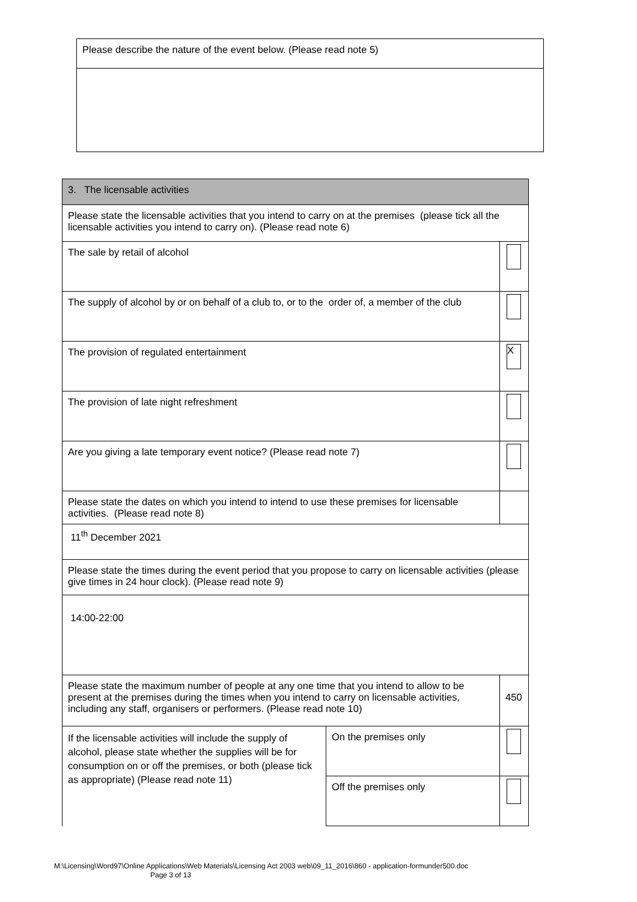| Please describe the nature of the event below. (Please read note 5) |
| 3. The licensable activities | | |
| Please state the licensable activities that you intend to carry on at the premises (please tick all the licensable activities you intend to carry on). (Please read note 6) | | |
| The sale by retail of alcohol | | |
| The supply of alcohol by or on behalf of a club to, or to the order of, a member of the club | | |
| The provision of regulated entertainment | | X |
| The provision of late night refreshment | | |
| Are you giving a late temporary event notice? (Please read note 7) | | |
| Please state the dates on which you intend to intend to use these premises for licensable activities. (Please read note 8) | | |
| 11<sup>th</sup> December 2021 | | |
| Please state the times during the event period that you propose to carry on licensable activities (please give times in 24 hour clock). (Please read note 9) | | |
| 14:00-22:00 | | |
| Please state the maximum number of people at any one time that you intend to allow to be present at the premises during the times when you intend to carry on licensable activities, including any staff, organisers or performers. (Please read note 10) | | 450 |
| If the licensable activities will include the supply of alcohol, please state whether the supplies will be for consumption on or off the premises, or both (please tick as appropriate) (Please read note 11) | On the premises only | |
| | Off the premises only | |
M:\Licensing\Word97\Online Applications\Web Materials\Licensing Act 2003 web\09_11_2016\860 - application-formunder500.doc
Page 3 of 13